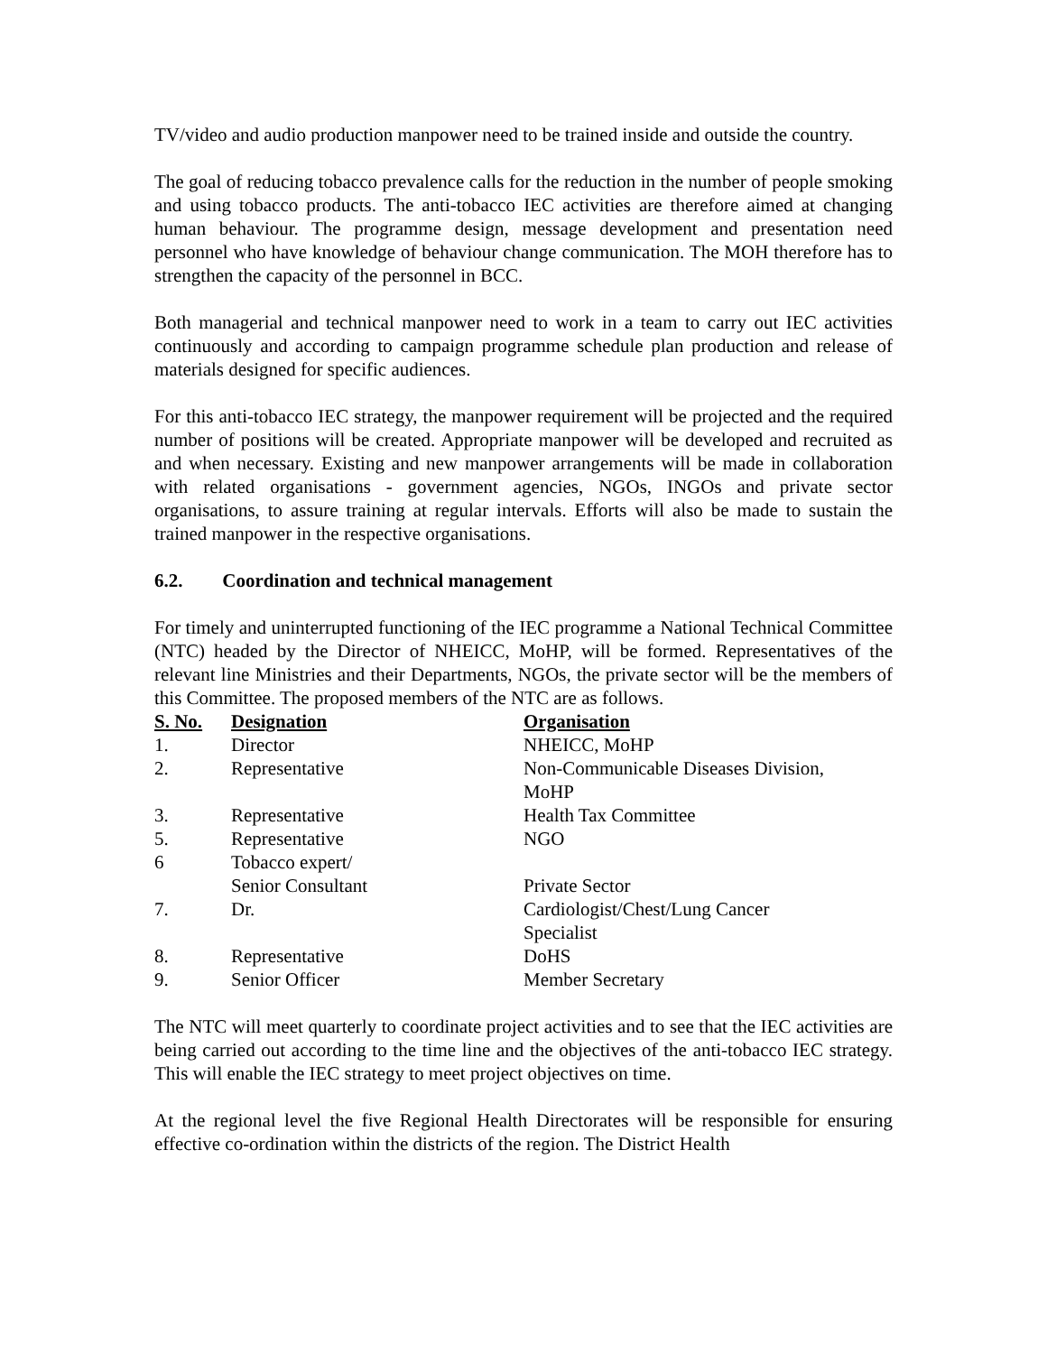TV/video and audio production manpower need to be trained inside and outside the country.
The goal of reducing tobacco prevalence calls for the reduction in the number of people smoking and using tobacco products. The anti-tobacco IEC activities are therefore aimed at changing human behaviour. The programme design, message development and presentation need personnel who have knowledge of behaviour change communication. The MOH therefore has to strengthen the capacity of the personnel in BCC.
Both managerial and technical manpower need to work in a team to carry out IEC activities continuously and according to campaign programme schedule plan production and release of materials designed for specific audiences.
For this anti-tobacco IEC strategy, the manpower requirement will be projected and the required number of positions will be created. Appropriate manpower will be developed and recruited as and when necessary. Existing and new manpower arrangements will be made in collaboration with related organisations - government agencies, NGOs, INGOs and private sector organisations, to assure training at regular intervals. Efforts will also be made to sustain the trained manpower in the respective organisations.
6.2. Coordination and technical management
For timely and uninterrupted functioning of the IEC programme a National Technical Committee (NTC) headed by the Director of NHEICC, MoHP, will be formed. Representatives of the relevant line Ministries and their Departments, NGOs, the private sector will be the members of this Committee. The proposed members of the NTC are as follows.
| S. No. | Designation | Organisation |
| --- | --- | --- |
| 1. | Director | NHEICC, MoHP |
| 2. | Representative | Non-Communicable Diseases Division, MoHP |
| 3. | Representative | Health Tax Committee |
| 5. | Representative | NGO |
| 6 | Tobacco expert/ Senior Consultant | Private Sector |
| 7. | Dr. | Cardiologist/Chest/Lung Cancer Specialist |
| 8. | Representative | DoHS |
| 9. | Senior Officer | Member Secretary |
The NTC will meet quarterly to coordinate project activities and to see that the IEC activities are being carried out according to the time line and the objectives of the anti-tobacco IEC strategy. This will enable the IEC strategy to meet project objectives on time.
At the regional level the five Regional Health Directorates will be responsible for ensuring effective co-ordination within the districts of the region. The District Health